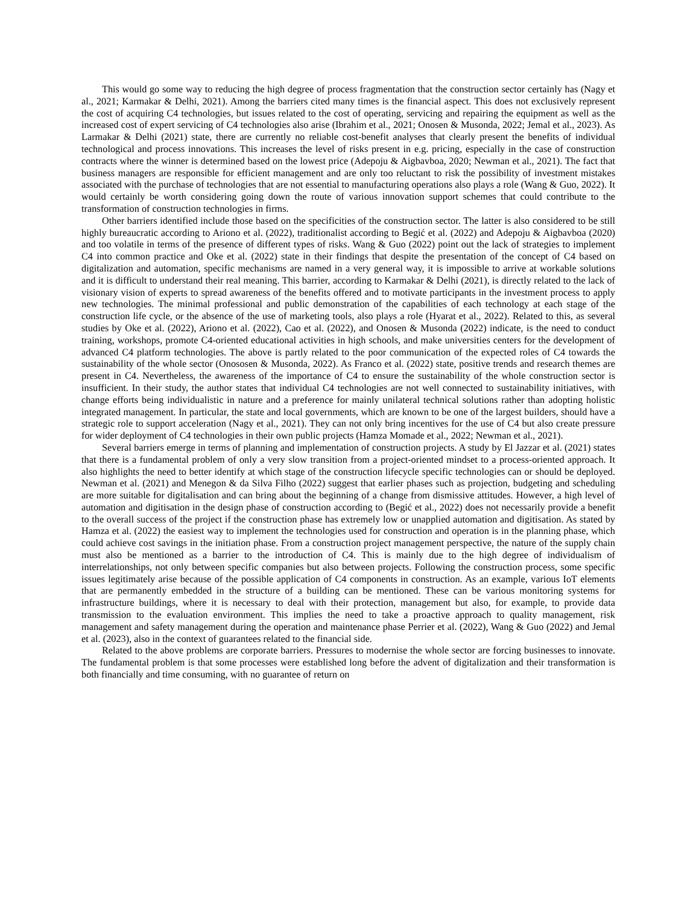This would go some way to reducing the high degree of process fragmentation that the construction sector certainly has (Nagy et al., 2021; Karmakar & Delhi, 2021). Among the barriers cited many times is the financial aspect. This does not exclusively represent the cost of acquiring C4 technologies, but issues related to the cost of operating, servicing and repairing the equipment as well as the increased cost of expert servicing of C4 technologies also arise (Ibrahim et al., 2021; Onosen & Musonda, 2022; Jemal et al., 2023). As Larmakar & Delhi (2021) state, there are currently no reliable cost-benefit analyses that clearly present the benefits of individual technological and process innovations. This increases the level of risks present in e.g. pricing, especially in the case of construction contracts where the winner is determined based on the lowest price (Adepoju & Aigbavboa, 2020; Newman et al., 2021). The fact that business managers are responsible for efficient management and are only too reluctant to risk the possibility of investment mistakes associated with the purchase of technologies that are not essential to manufacturing operations also plays a role (Wang & Guo, 2022). It would certainly be worth considering going down the route of various innovation support schemes that could contribute to the transformation of construction technologies in firms.
Other barriers identified include those based on the specificities of the construction sector. The latter is also considered to be still highly bureaucratic according to Ariono et al. (2022), traditionalist according to Begić et al. (2022) and Adepoju & Aigbavboa (2020) and too volatile in terms of the presence of different types of risks. Wang & Guo (2022) point out the lack of strategies to implement C4 into common practice and Oke et al. (2022) state in their findings that despite the presentation of the concept of C4 based on digitalization and automation, specific mechanisms are named in a very general way, it is impossible to arrive at workable solutions and it is difficult to understand their real meaning. This barrier, according to Karmakar & Delhi (2021), is directly related to the lack of visionary vision of experts to spread awareness of the benefits offered and to motivate participants in the investment process to apply new technologies. The minimal professional and public demonstration of the capabilities of each technology at each stage of the construction life cycle, or the absence of the use of marketing tools, also plays a role (Hyarat et al., 2022). Related to this, as several studies by Oke et al. (2022), Ariono et al. (2022), Cao et al. (2022), and Onosen & Musonda (2022) indicate, is the need to conduct training, workshops, promote C4-oriented educational activities in high schools, and make universities centers for the development of advanced C4 platform technologies. The above is partly related to the poor communication of the expected roles of C4 towards the sustainability of the whole sector (Onososen & Musonda, 2022). As Franco et al. (2022) state, positive trends and research themes are present in C4. Nevertheless, the awareness of the importance of C4 to ensure the sustainability of the whole construction sector is insufficient. In their study, the author states that individual C4 technologies are not well connected to sustainability initiatives, with change efforts being individualistic in nature and a preference for mainly unilateral technical solutions rather than adopting holistic integrated management. In particular, the state and local governments, which are known to be one of the largest builders, should have a strategic role to support acceleration (Nagy et al., 2021). They can not only bring incentives for the use of C4 but also create pressure for wider deployment of C4 technologies in their own public projects (Hamza Momade et al., 2022; Newman et al., 2021).
Several barriers emerge in terms of planning and implementation of construction projects. A study by El Jazzar et al. (2021) states that there is a fundamental problem of only a very slow transition from a project-oriented mindset to a process-oriented approach. It also highlights the need to better identify at which stage of the construction lifecycle specific technologies can or should be deployed. Newman et al. (2021) and Menegon & da Silva Filho (2022) suggest that earlier phases such as projection, budgeting and scheduling are more suitable for digitalisation and can bring about the beginning of a change from dismissive attitudes. However, a high level of automation and digitisation in the design phase of construction according to (Begić et al., 2022) does not necessarily provide a benefit to the overall success of the project if the construction phase has extremely low or unapplied automation and digitisation. As stated by Hamza et al. (2022) the easiest way to implement the technologies used for construction and operation is in the planning phase, which could achieve cost savings in the initiation phase. From a construction project management perspective, the nature of the supply chain must also be mentioned as a barrier to the introduction of C4. This is mainly due to the high degree of individualism of interrelationships, not only between specific companies but also between projects. Following the construction process, some specific issues legitimately arise because of the possible application of C4 components in construction. As an example, various IoT elements that are permanently embedded in the structure of a building can be mentioned. These can be various monitoring systems for infrastructure buildings, where it is necessary to deal with their protection, management but also, for example, to provide data transmission to the evaluation environment. This implies the need to take a proactive approach to quality management, risk management and safety management during the operation and maintenance phase Perrier et al. (2022), Wang & Guo (2022) and Jemal et al. (2023), also in the context of guarantees related to the financial side.
Related to the above problems are corporate barriers. Pressures to modernise the whole sector are forcing businesses to innovate. The fundamental problem is that some processes were established long before the advent of digitalization and their transformation is both financially and time consuming, with no guarantee of return on